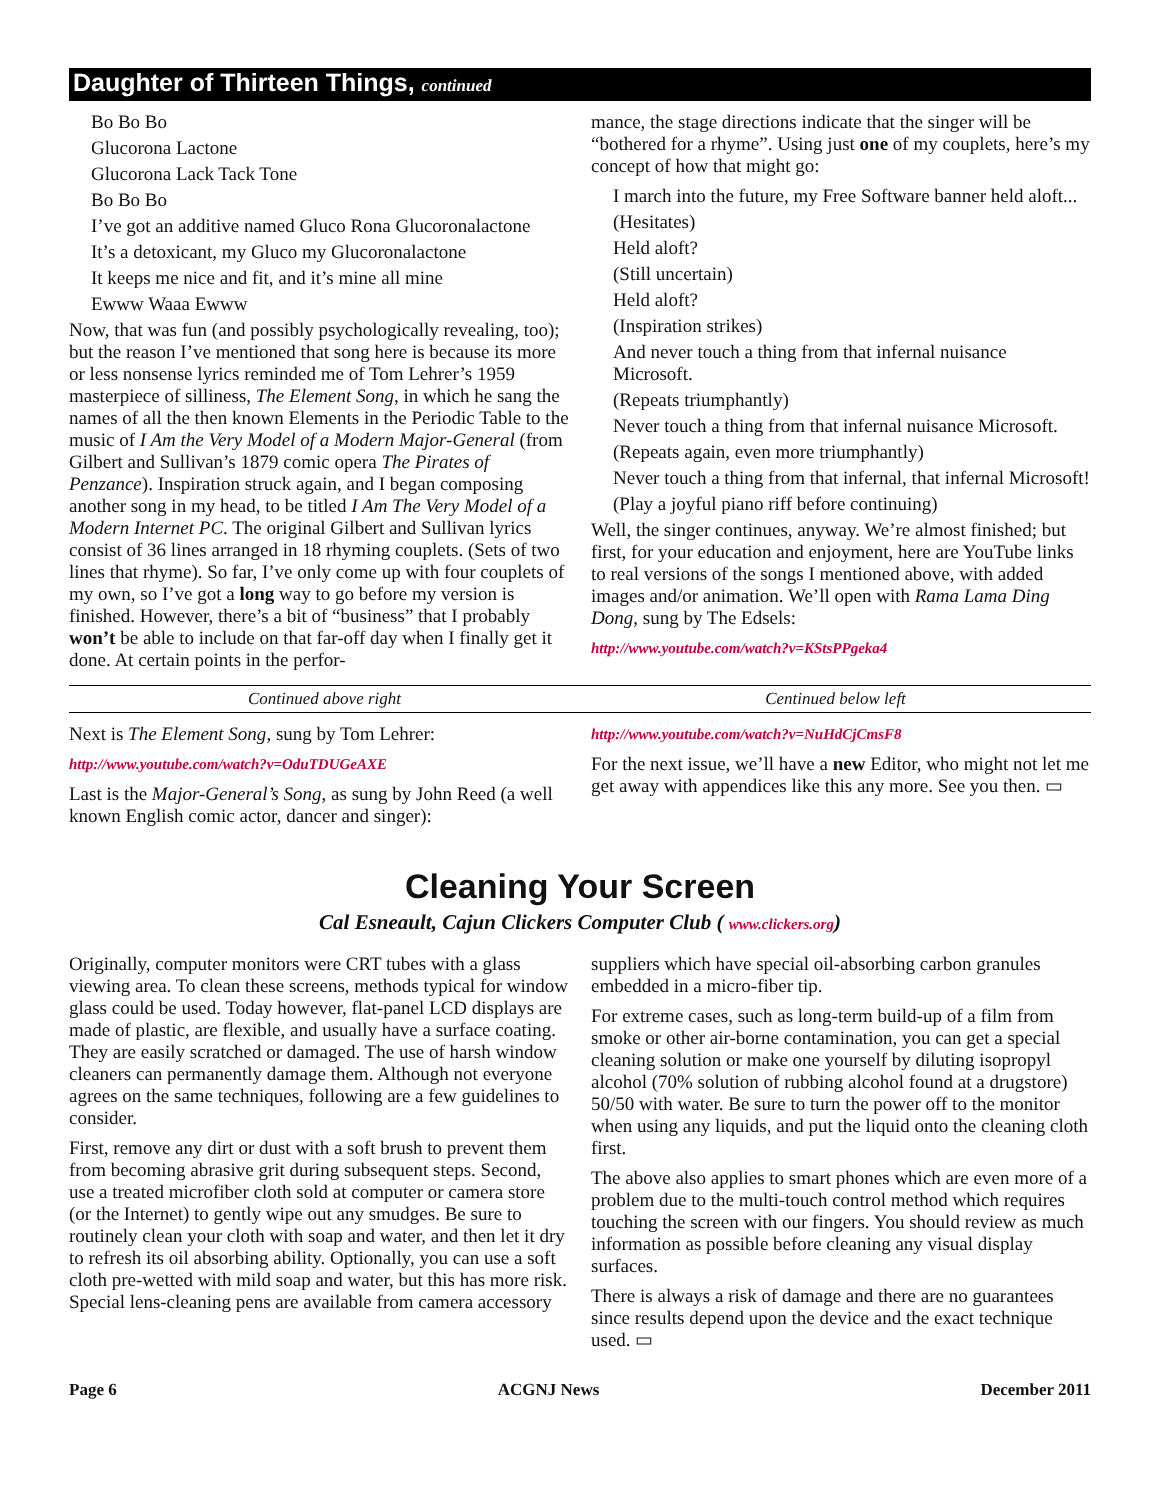Daughter of Thirteen Things, continued
Bo Bo Bo
Glucorona Lactone
Glucorona Lack Tack Tone
Bo Bo Bo
I’ve got an additive named Gluco Rona Glucoronalactone
It’s a detoxicant, my Gluco my Glucoronalactone
It keeps me nice and fit, and it’s mine all mine
Ewww Waaa Ewww
Now, that was fun (and possibly psychologically revealing, too); but the reason I’ve mentioned that song here is because its more or less nonsense lyrics reminded me of Tom Lehrer’s 1959 masterpiece of silliness, The Element Song, in which he sang the names of all the then known Elements in the Periodic Table to the music of I Am the Very Model of a Modern Major-General (from Gilbert and Sullivan’s 1879 comic opera The Pirates of Penzance). Inspiration struck again, and I began composing another song in my head, to be titled I Am The Very Model of a Modern Internet PC. The original Gilbert and Sullivan lyrics consist of 36 lines arranged in 18 rhyming couplets. (Sets of two lines that rhyme). So far, I’ve only come up with four couplets of my own, so I’ve got a long way to go before my version is finished. However, there’s a bit of “business” that I probably won’t be able to include on that far-off day when I finally get it done. At certain points in the perfor-
mance, the stage directions indicate that the singer will be “bothered for a rhyme”. Using just one of my couplets, here’s my concept of how that might go:
I march into the future, my Free Software banner held aloft...
(Hesitates)
Held aloft?
(Still uncertain)
Held aloft?
(Inspiration strikes)
And never touch a thing from that infernal nuisance Microsoft.
(Repeats triumphantly)
Never touch a thing from that infernal nuisance Microsoft.
(Repeats again, even more triumphantly)
Never touch a thing from that infernal, that infernal Microsoft!
(Play a joyful piano riff before continuing)
Well, the singer continues, anyway. We’re almost finished; but first, for your education and enjoyment, here are YouTube links to real versions of the songs I mentioned above, with added images and/or animation. We’ll open with Rama Lama Ding Dong, sung by The Edsels:
http://www.youtube.com/watch?v=KStsPPgeka4
Continued above right Centinued below left
Next is The Element Song, sung by Tom Lehrer:
http://www.youtube.com/watch?v=OduTDUGeAXE
Last is the Major-General’s Song, as sung by John Reed (a well known English comic actor, dancer and singer):
http://www.youtube.com/watch?v=NuHdCjCmsF8
For the next issue, we’ll have a new Editor, who might not let me get away with appendices like this any more. See you then. ▭
Cleaning Your Screen
Cal Esneault, Cajun Clickers Computer Club ( www.clickers.org)
Originally, computer monitors were CRT tubes with a glass viewing area. To clean these screens, methods typical for window glass could be used. Today however, flat-panel LCD displays are made of plastic, are flexible, and usually have a surface coating. They are easily scratched or damaged. The use of harsh window cleaners can permanently damage them. Although not everyone agrees on the same techniques, following are a few guidelines to consider.
First, remove any dirt or dust with a soft brush to prevent them from becoming abrasive grit during subsequent steps. Second, use a treated microfiber cloth sold at computer or camera store (or the Internet) to gently wipe out any smudges. Be sure to routinely clean your cloth with soap and water, and then let it dry to refresh its oil absorbing ability. Optionally, you can use a soft cloth pre-wetted with mild soap and water, but this has more risk. Special lens-cleaning pens are available from camera accessory
suppliers which have special oil-absorbing carbon granules embedded in a micro-fiber tip.
For extreme cases, such as long-term build-up of a film from smoke or other air-borne contamination, you can get a special cleaning solution or make one yourself by diluting isopropyl alcohol (70% solution of rubbing alcohol found at a drugstore) 50/50 with water. Be sure to turn the power off to the monitor when using any liquids, and put the liquid onto the cleaning cloth first.
The above also applies to smart phones which are even more of a problem due to the multi-touch control method which requires touching the screen with our fingers. You should review as much information as possible before cleaning any visual display surfaces.
There is always a risk of damage and there are no guarantees since results depend upon the device and the exact technique used. ▭
Page 6 ACGNJ News December 2011